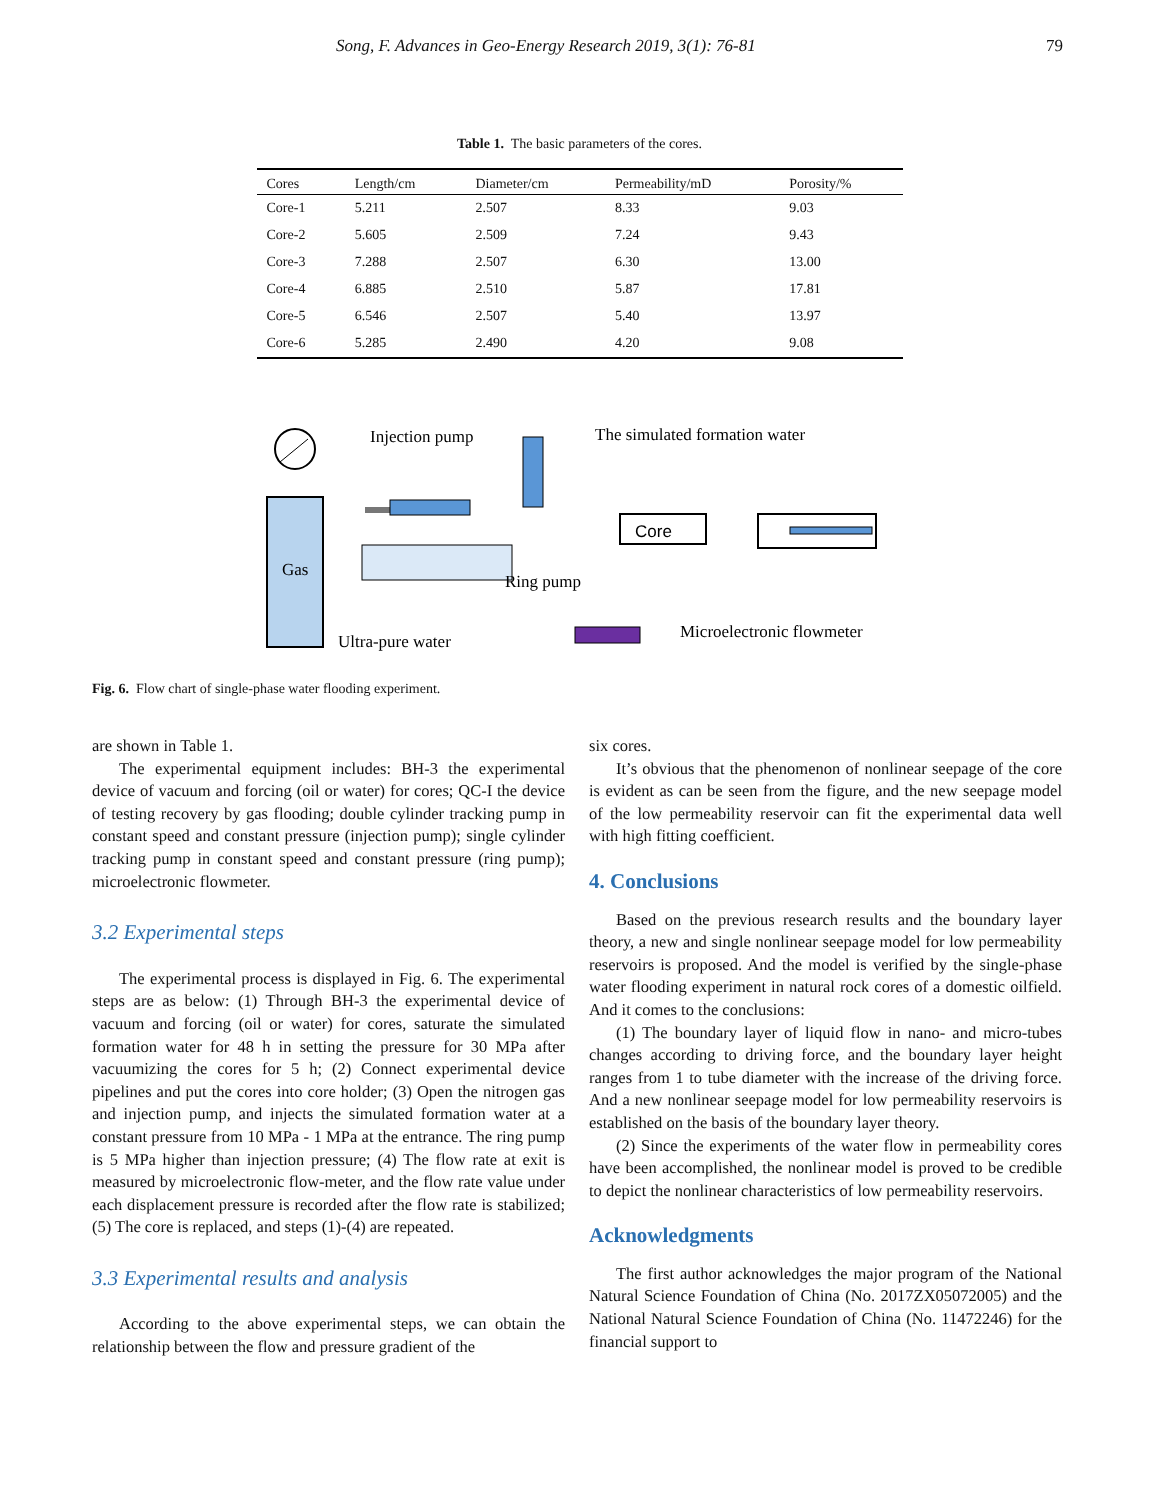Song, F. Advances in Geo-Energy Research 2019, 3(1): 76-81 79
Table 1. The basic parameters of the cores.
| Cores | Length/cm | Diameter/cm | Permeability/mD | Porosity/% |
| --- | --- | --- | --- | --- |
| Core-1 | 5.211 | 2.507 | 8.33 | 9.03 |
| Core-2 | 5.605 | 2.509 | 7.24 | 9.43 |
| Core-3 | 7.288 | 2.507 | 6.30 | 13.00 |
| Core-4 | 6.885 | 2.510 | 5.87 | 17.81 |
| Core-5 | 6.546 | 2.507 | 5.40 | 13.97 |
| Core-6 | 5.285 | 2.490 | 4.20 | 9.08 |
Gas
Injection pump
The simulated formation water
Core
Ring pump
Ultra-pure water
Microelectronic flowmeter
Fig. 6. Flow chart of single-phase water flooding experiment.
are shown in Table 1.
The experimental equipment includes: BH-3 the experimental device of vacuum and forcing (oil or water) for cores; QC-I the device of testing recovery by gas flooding; double cylinder tracking pump in constant speed and constant pressure (injection pump); single cylinder tracking pump in constant speed and constant pressure (ring pump); microelectronic flowmeter.
3.2 Experimental steps
The experimental process is displayed in Fig. 6. The experimental steps are as below: (1) Through BH-3 the experimental device of vacuum and forcing (oil or water) for cores, saturate the simulated formation water for 48 h in setting the pressure for 30 MPa after vacuumizing the cores for 5 h; (2) Connect experimental device pipelines and put the cores into core holder; (3) Open the nitrogen gas and injection pump, and injects the simulated formation water at a constant pressure from 10 MPa - 1 MPa at the entrance. The ring pump is 5 MPa higher than injection pressure; (4) The flow rate at exit is measured by microelectronic flow-meter, and the flow rate value under each displacement pressure is recorded after the flow rate is stabilized; (5) The core is replaced, and steps (1)-(4) are repeated.
3.3 Experimental results and analysis
According to the above experimental steps, we can obtain the relationship between the flow and pressure gradient of the
six cores.
It’s obvious that the phenomenon of nonlinear seepage of the core is evident as can be seen from the figure, and the new seepage model of the low permeability reservoir can fit the experimental data well with high fitting coefficient.
4. Conclusions
Based on the previous research results and the boundary layer theory, a new and single nonlinear seepage model for low permeability reservoirs is proposed. And the model is verified by the single-phase water flooding experiment in natural rock cores of a domestic oilfield. And it comes to the conclusions:
(1) The boundary layer of liquid flow in nano- and micro-tubes changes according to driving force, and the boundary layer height ranges from 1 to tube diameter with the increase of the driving force. And a new nonlinear seepage model for low permeability reservoirs is established on the basis of the boundary layer theory.
(2) Since the experiments of the water flow in permeability cores have been accomplished, the nonlinear model is proved to be credible to depict the nonlinear characteristics of low permeability reservoirs.
Acknowledgments
The first author acknowledges the major program of the National Natural Science Foundation of China (No. 2017ZX05072005) and the National Natural Science Foundation of China (No. 11472246) for the financial support to